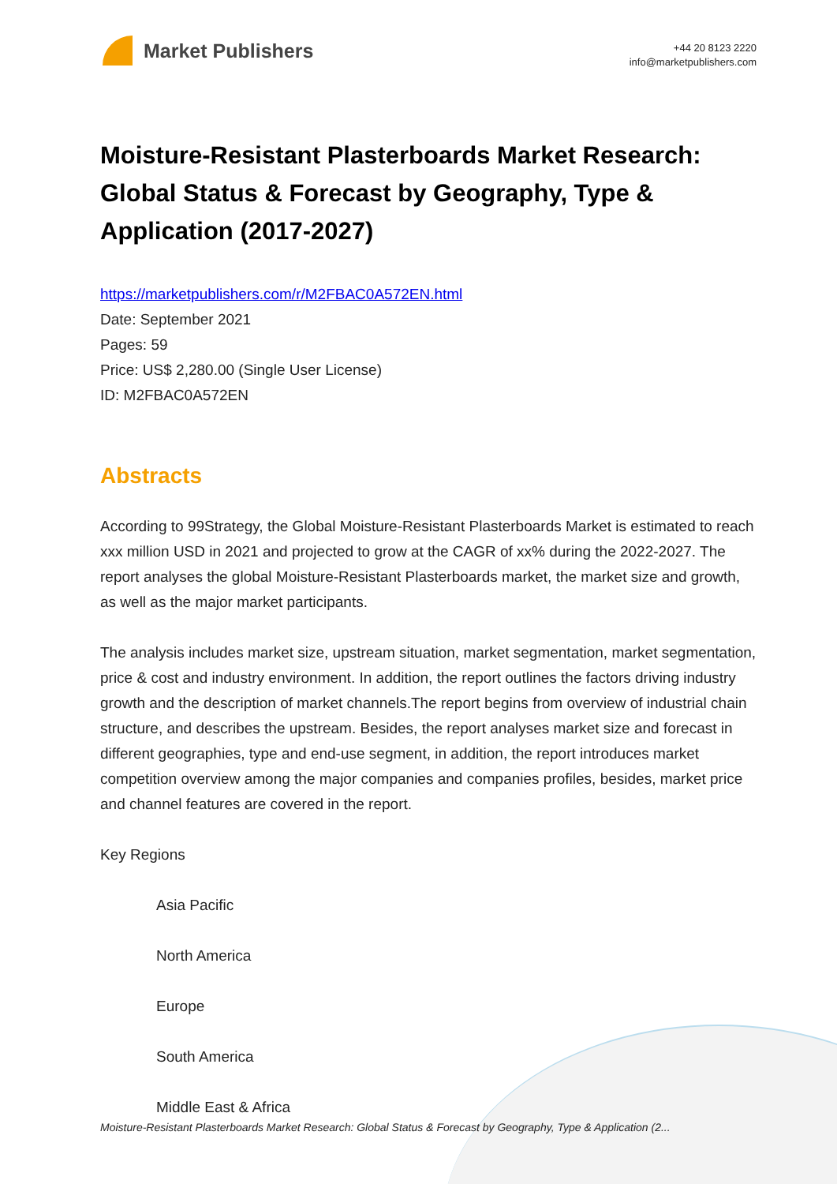Market Publishers
+44 20 8123 2220
info@marketpublishers.com
Moisture-Resistant Plasterboards Market Research: Global Status & Forecast by Geography, Type & Application (2017-2027)
https://marketpublishers.com/r/M2FBAC0A572EN.html
Date: September 2021
Pages: 59
Price: US$ 2,280.00 (Single User License)
ID: M2FBAC0A572EN
Abstracts
According to 99Strategy, the Global Moisture-Resistant Plasterboards Market is estimated to reach xxx million USD in 2021 and projected to grow at the CAGR of xx% during the 2022-2027. The report analyses the global Moisture-Resistant Plasterboards market, the market size and growth, as well as the major market participants.
The analysis includes market size, upstream situation, market segmentation, market segmentation, price & cost and industry environment. In addition, the report outlines the factors driving industry growth and the description of market channels.The report begins from overview of industrial chain structure, and describes the upstream. Besides, the report analyses market size and forecast in different geographies, type and end-use segment, in addition, the report introduces market competition overview among the major companies and companies profiles, besides, market price and channel features are covered in the report.
Key Regions
Asia Pacific
North America
Europe
South America
Middle East & Africa
Moisture-Resistant Plasterboards Market Research: Global Status & Forecast by Geography, Type & Application (2...